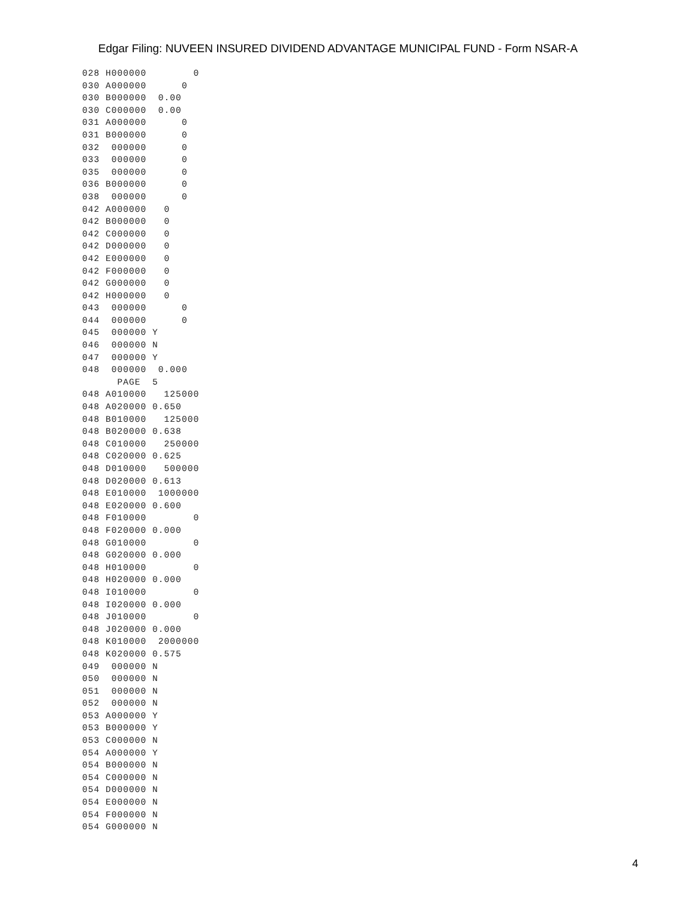Edgar Filing: NUVEEN INSURED DIVIDEND ADVANTAGE MUNICIPAL FUND - Form NSAR-A
028 H000000        0
030 A000000      0
030 B000000  0.00
030 C000000  0.00
031 A000000      0
031 B000000      0
032  000000      0
033  000000      0
035  000000      0
036 B000000      0
038  000000      0
042 A000000   0
042 B000000   0
042 C000000   0
042 D000000   0
042 E000000   0
042 F000000   0
042 G000000   0
042 H000000   0
043  000000      0
044  000000      0
045  000000 Y
046  000000 N
047  000000 Y
048  000000  0.000
      PAGE  5
048 A010000   125000
048 A020000 0.650
048 B010000   125000
048 B020000 0.638
048 C010000   250000
048 C020000 0.625
048 D010000   500000
048 D020000 0.613
048 E010000  1000000
048 E020000 0.600
048 F010000        0
048 F020000 0.000
048 G010000        0
048 G020000 0.000
048 H010000        0
048 H020000 0.000
048 I010000        0
048 I020000 0.000
048 J010000        0
048 J020000 0.000
048 K010000  2000000
048 K020000 0.575
049  000000 N
050  000000 N
051  000000 N
052  000000 N
053 A000000 Y
053 B000000 Y
053 C000000 N
054 A000000 Y
054 B000000 N
054 C000000 N
054 D000000 N
054 E000000 N
054 F000000 N
054 G000000 N
4